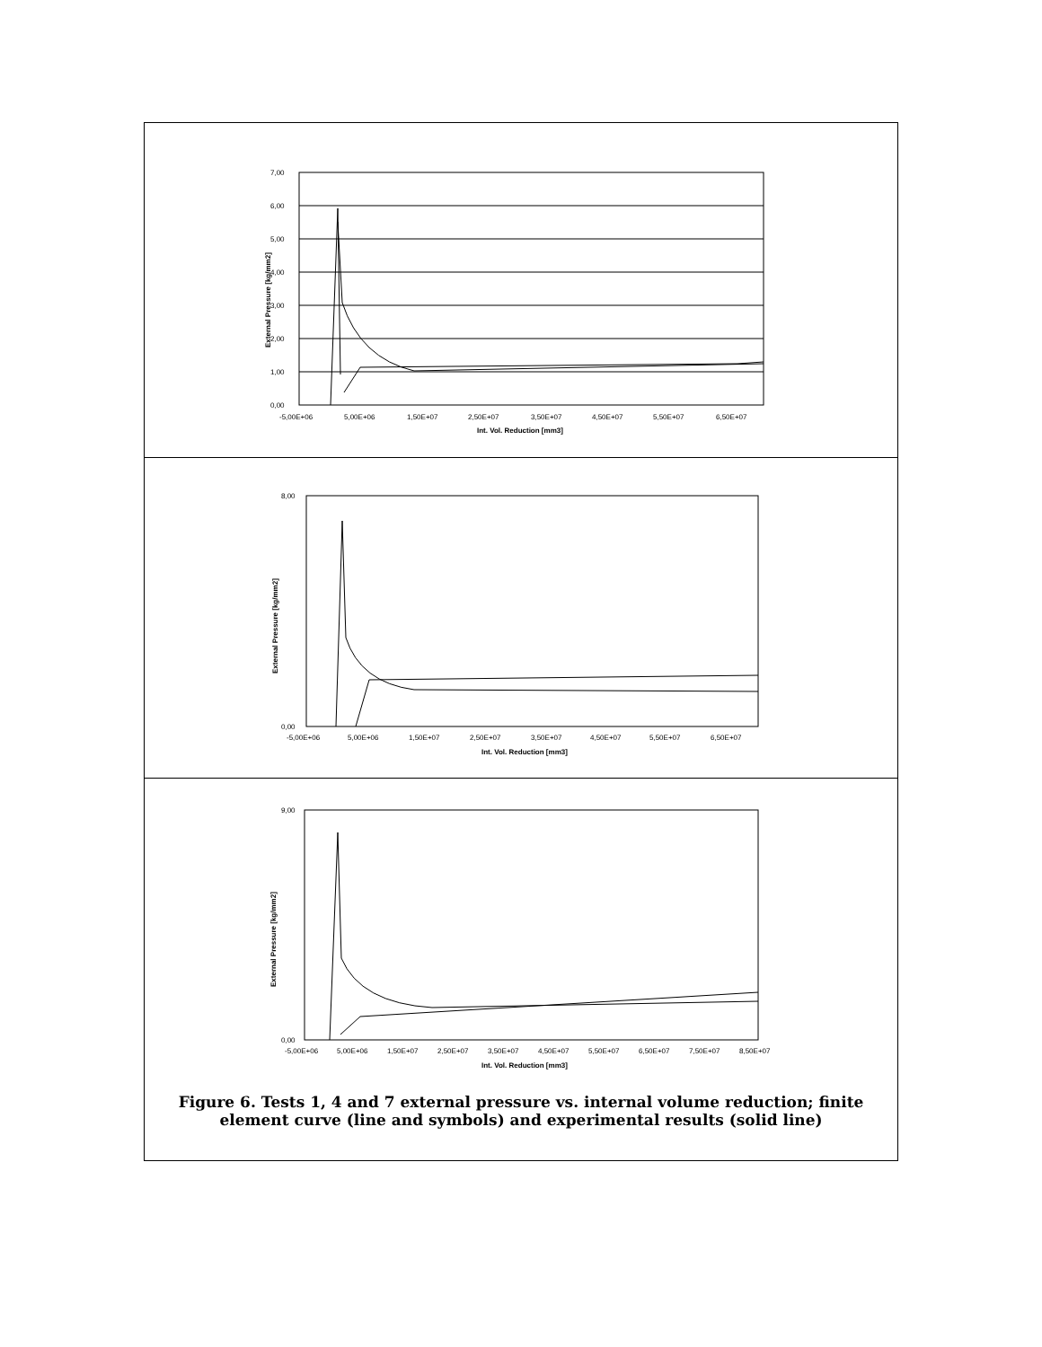7,00
6,00
5,00
4,00
3,00
2,00
1,00
0,00
-5,00E+06
5,00E+06
1,50E+07
2,50E+07
3,50E+07
4,50E+07
5,50E+07
6,50E+07
Int. Vol. Reduction [mm3]
External Pressure [kg/mm2]
8,00
0,00
-5,00E+06
5,00E+06
1,50E+07
2,50E+07
3,50E+07
4,50E+07
5,50E+07
6,50E+07
Int. Vol. Reduction [mm3]
External Pressure [kg/mm2]
9,00
0,00
-5,00E+06
5,00E+06
1,50E+07
2,50E+07
3,50E+07
4,50E+07
5,50E+07
6,50E+07
7,50E+07
8,50E+07
Int. Vol. Reduction [mm3]
External Pressure [kg/mm2]
Figure 6. Tests 1, 4 and 7 external pressure vs. internal volume reduction; finite element curve (line and symbols) and experimental results (solid line)